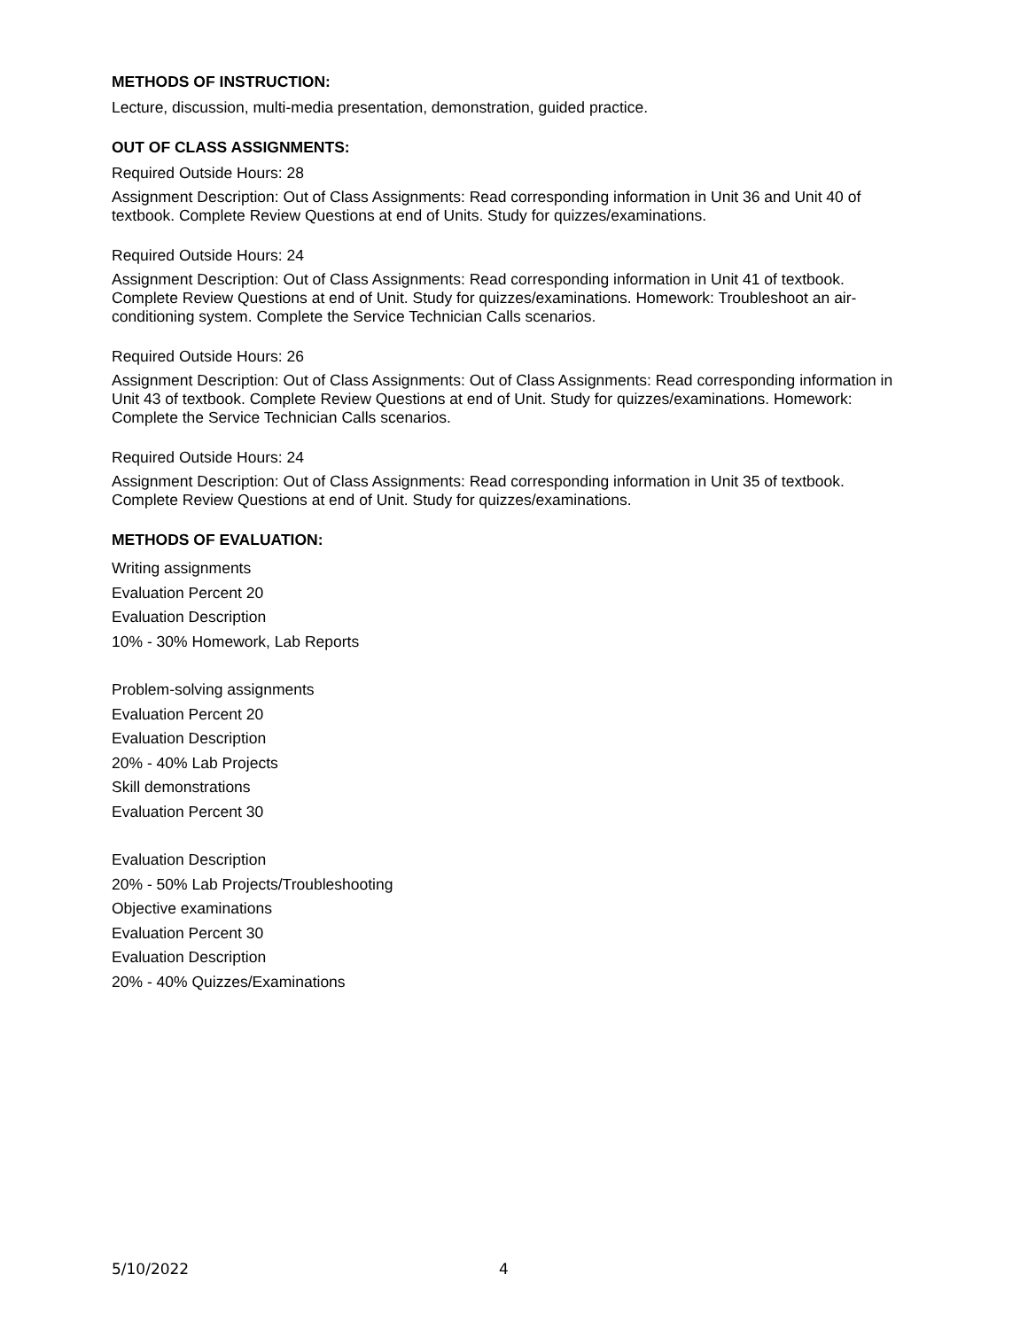METHODS OF INSTRUCTION:
Lecture, discussion, multi-media presentation, demonstration, guided practice.
OUT OF CLASS ASSIGNMENTS:
Required Outside Hours: 28
Assignment Description: Out of Class Assignments: Read corresponding information in Unit 36 and Unit 40 of textbook. Complete Review Questions at end of Units. Study for quizzes/examinations.
Required Outside Hours: 24
Assignment Description: Out of Class Assignments: Read corresponding information in Unit 41 of textbook. Complete Review Questions at end of Unit. Study for quizzes/examinations. Homework: Troubleshoot an air-conditioning system. Complete the Service Technician Calls scenarios.
Required Outside Hours: 26
Assignment Description: Out of Class Assignments: Out of Class Assignments: Read corresponding information in Unit 43 of textbook. Complete Review Questions at end of Unit. Study for quizzes/examinations. Homework: Complete the Service Technician Calls scenarios.
Required Outside Hours: 24
Assignment Description: Out of Class Assignments: Read corresponding information in Unit 35 of textbook. Complete Review Questions at end of Unit. Study for quizzes/examinations.
METHODS OF EVALUATION:
Writing assignments
Evaluation Percent 20
Evaluation Description
10% - 30% Homework, Lab Reports
Problem-solving assignments
Evaluation Percent 20
Evaluation Description
20% - 40% Lab Projects
Skill demonstrations
Evaluation Percent 30
Evaluation Description
20% - 50% Lab Projects/Troubleshooting
Objective examinations
Evaluation Percent 30
Evaluation Description
20% - 40% Quizzes/Examinations
5/10/2022 4